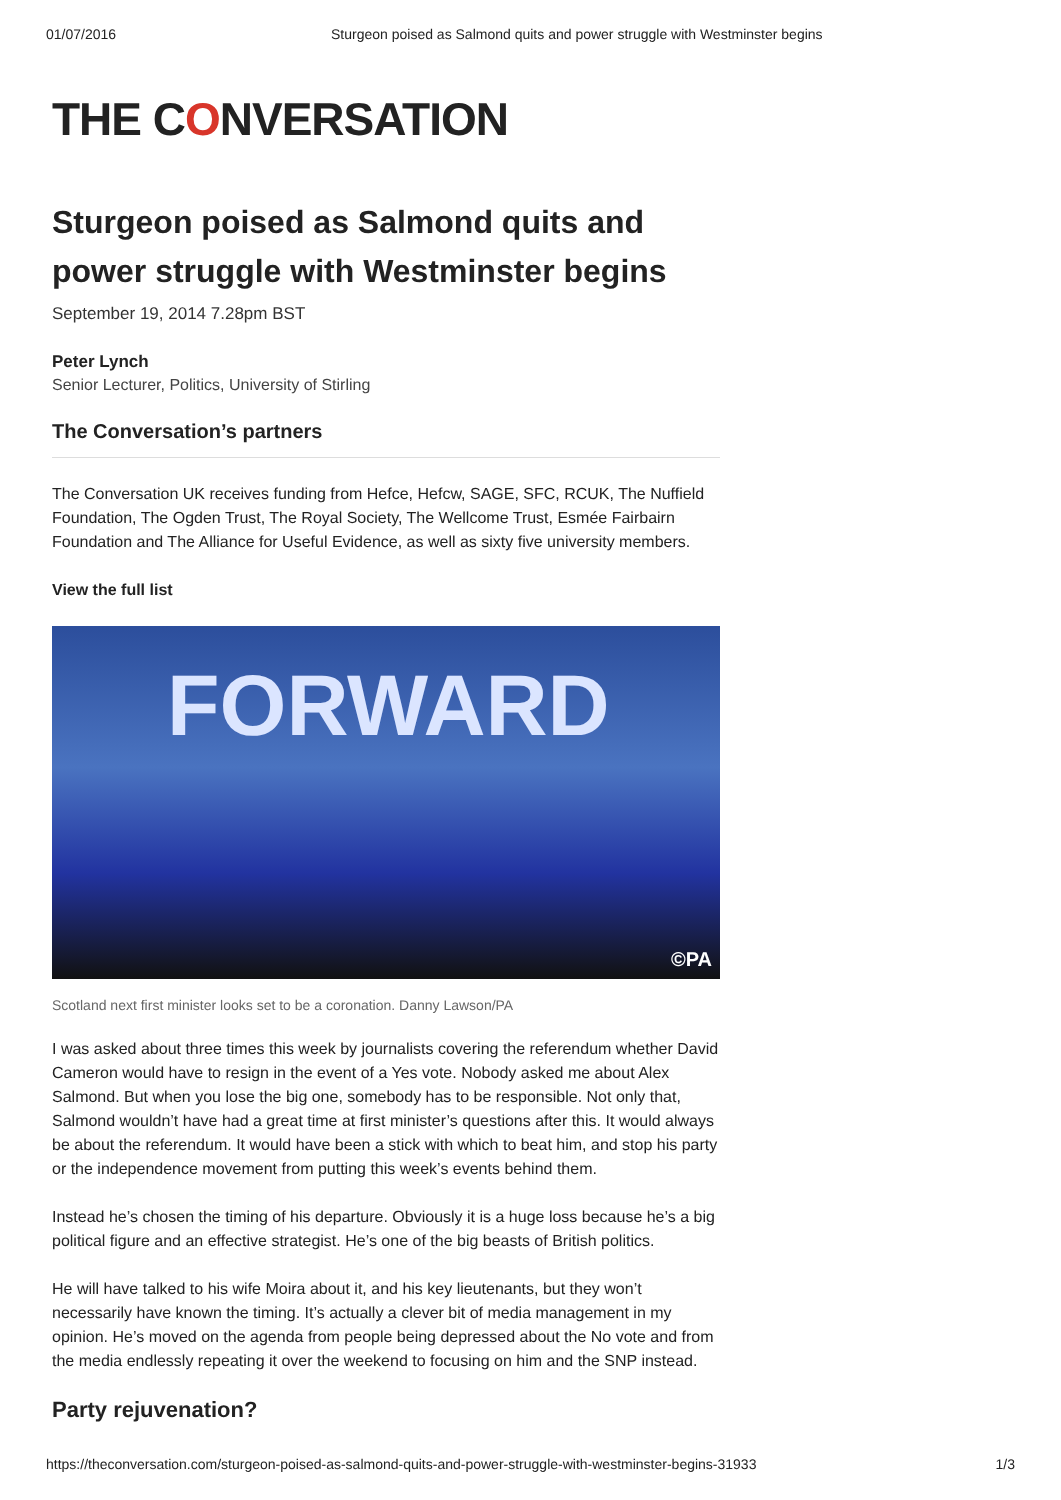01/07/2016 Sturgeon poised as Salmond quits and power struggle with Westminster begins
THE CONVERSATION
Sturgeon poised as Salmond quits and power struggle with Westminster begins
September 19, 2014 7.28pm BST
Peter Lynch
Senior Lecturer, Politics, University of Stirling
The Conversation’s partners
The Conversation UK receives funding from Hefce, Hefcw, SAGE, SFC, RCUK, The Nuffield Foundation, The Ogden Trust, The Royal Society, The Wellcome Trust, Esmée Fairbairn Foundation and The Alliance for Useful Evidence, as well as sixty five university members.
View the full list
FORWARD
©PA
Scotland next first minister looks set to be a coronation. Danny Lawson/PA
I was asked about three times this week by journalists covering the referendum whether David Cameron would have to resign in the event of a Yes vote. Nobody asked me about Alex Salmond. But when you lose the big one, somebody has to be responsible. Not only that, Salmond wouldn’t have had a great time at first minister’s questions after this. It would always be about the referendum. It would have been a stick with which to beat him, and stop his party or the independence movement from putting this week’s events behind them.
Instead he’s chosen the timing of his departure. Obviously it is a huge loss because he’s a big political figure and an effective strategist. He’s one of the big beasts of British politics.
He will have talked to his wife Moira about it, and his key lieutenants, but they won’t necessarily have known the timing. It’s actually a clever bit of media management in my opinion. He’s moved on the agenda from people being depressed about the No vote and from the media endlessly repeating it over the weekend to focusing on him and the SNP instead.
Party rejuvenation?
https://theconversation.com/sturgeon-poised-as-salmond-quits-and-power-struggle-with-westminster-begins-31933 1/3